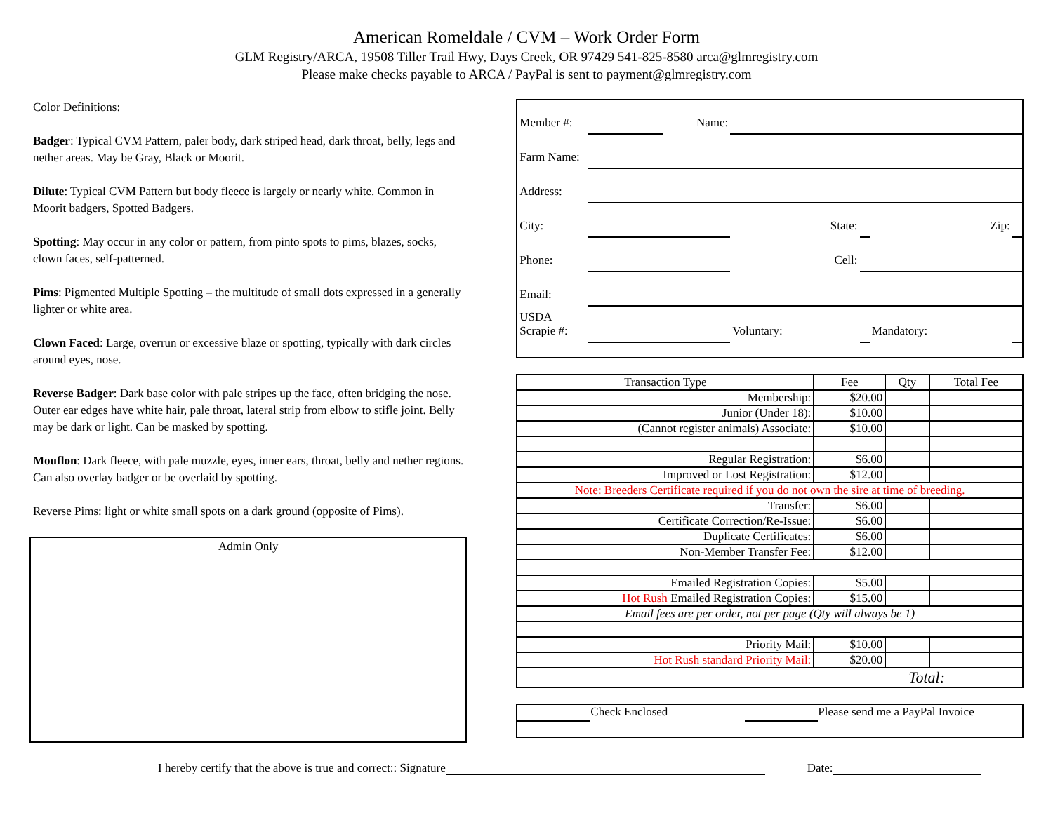American Romeldale / CVM – Work Order Form
GLM Registry/ARCA, 19508 Tiller Trail Hwy, Days Creek, OR 97429 541-825-8580 arca@glmregistry.com
Please make checks payable to ARCA / PayPal is sent to payment@glmregistry.com
Color Definitions:
Badger: Typical CVM Pattern, paler body, dark striped head, dark throat, belly, legs and nether areas. May be Gray, Black or Moorit.
Dilute: Typical CVM Pattern but body fleece is largely or nearly white. Common in Moorit badgers, Spotted Badgers.
Spotting: May occur in any color or pattern, from pinto spots to pims, blazes, socks, clown faces, self-patterned.
Pims: Pigmented Multiple Spotting – the multitude of small dots expressed in a generally lighter or white area.
Clown Faced: Large, overrun or excessive blaze or spotting, typically with dark circles around eyes, nose.
Reverse Badger: Dark base color with pale stripes up the face, often bridging the nose. Outer ear edges have white hair, pale throat, lateral strip from elbow to stifle joint. Belly may be dark or light. Can be masked by spotting.
Mouflon: Dark fleece, with pale muzzle, eyes, inner ears, throat, belly and nether regions. Can also overlay badger or be overlaid by spotting.
Reverse Pims: light or white small spots on a dark ground (opposite of Pims).
Admin Only
| Member #: | | Name: | | | | |
| Farm Name: | | | | | | |
| Address: | | | | | | |
| City: | | | State: | | Zip: | |
| Phone: | | | Cell: | | | |
| Email: | | | | | | |
| USDA Scrapie #: | | | Voluntary: | | Mandatory: | |
| Transaction Type | Fee | Qty | Total Fee |
| --- | --- | --- | --- |
| Membership: | $20.00 | | |
| Junior (Under 18): | $10.00 | | |
| (Cannot register animals) Associate: | $10.00 | | |
| Regular Registration: | $6.00 | | |
| Improved or Lost Registration: | $12.00 | | |
| Note: Breeders Certificate required if you do not own the sire at time of breeding. | | | |
| Transfer: | $6.00 | | |
| Certificate Correction/Re-Issue: | $6.00 | | |
| Duplicate Certificates: | $6.00 | | |
| Non-Member Transfer Fee: | $12.00 | | |
| Emailed Registration Copies: | $5.00 | | |
| Hot Rush Emailed Registration Copies: | $15.00 | | |
| Email fees are per order, not per page (Qty will always be 1) | | | |
| Priority Mail: | $10.00 | | |
| Hot Rush standard Priority Mail: | $20.00 | | |
| Total: | | | |
Check Enclosed Please send me a PayPal Invoice
I hereby certify that the above is true and correct:: Signature Date: